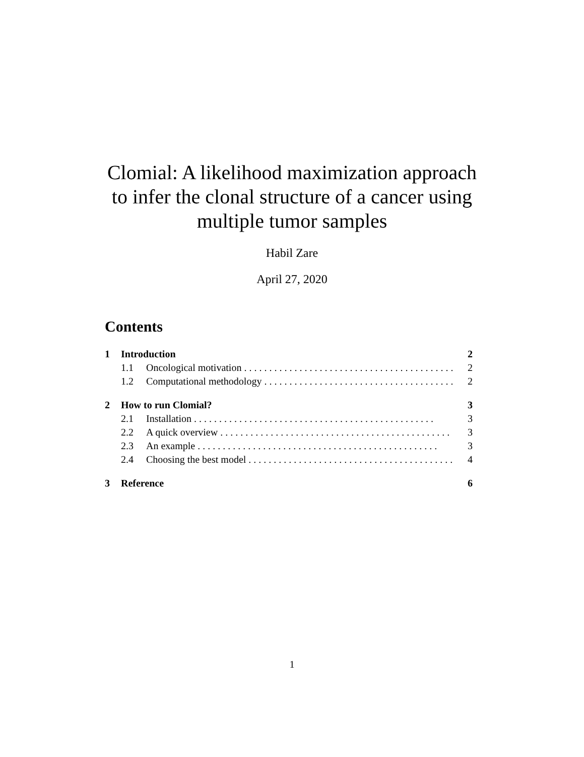Clomial: A likelihood maximization approach
to infer the clonal structure of a cancer using
multiple tumor samples
Habil Zare
April 27, 2020
Contents
1 Introduction 2
1.1 Oncological motivation 2
1.2 Computational methodology 2
2 How to run Clomial? 3
2.1 Installation 3
2.2 A quick overview 3
2.3 An example 3
2.4 Choosing the best model 4
3 Reference 6
1